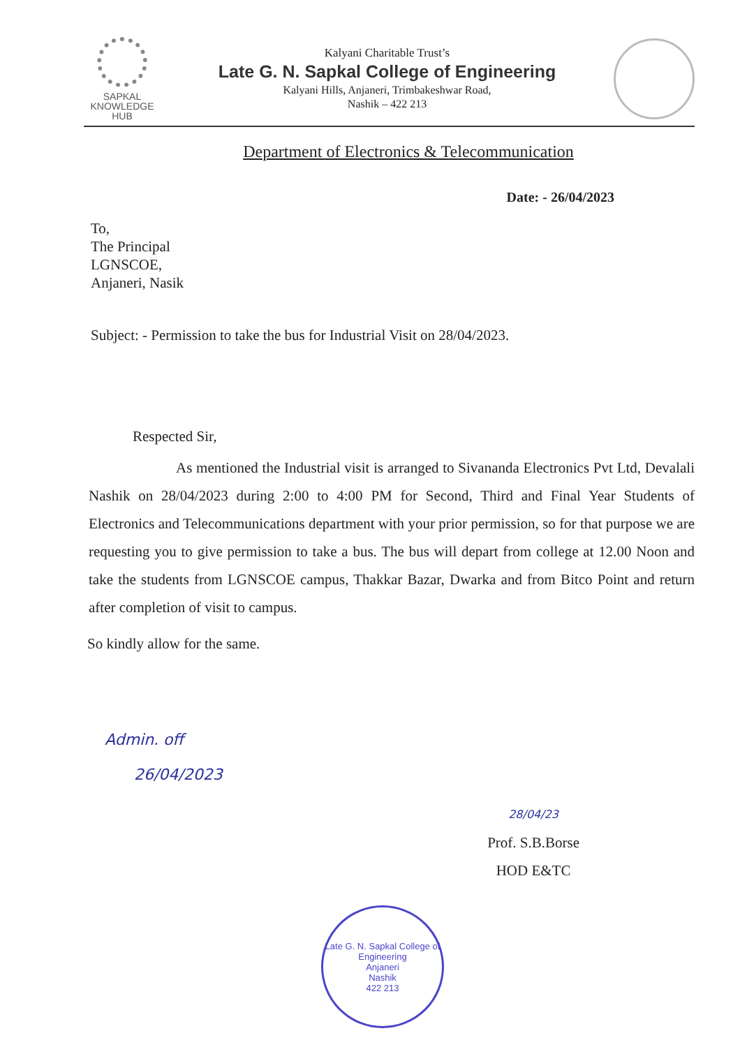SAPKAL
KNOWLEDGE
HUB
Kalyani Charitable Trust’s
Late G. N. Sapkal College of Engineering
Kalyani Hills, Anjaneri, Trimbakeshwar Road,
Nashik – 422 213
Department of Electronics & Telecommunication
Date: - 26/04/2023
To,
The Principal
LGNSCOE,
Anjaneri, Nasik
Subject: - Permission to take the bus for Industrial Visit on 28/04/2023.
Respected Sir,
As mentioned the Industrial visit is arranged to Sivananda Electronics Pvt Ltd, Devalali Nashik on 28/04/2023 during 2:00 to 4:00 PM for Second, Third and Final Year Students of Electronics and Telecommunications department with your prior permission, so for that purpose we are requesting you to give permission to take a bus. The bus will depart from college at 12.00 Noon and take the students from LGNSCOE campus, Thakkar Bazar, Dwarka and from Bitco Point and return after completion of visit to campus.
So kindly allow for the same.
Admin. off
26/04/2023
28/04/23
Prof. S.B.Borse
HOD E&TC
Late G. N. Sapkal College of Engineering
Anjaneri
Nashik
422 213